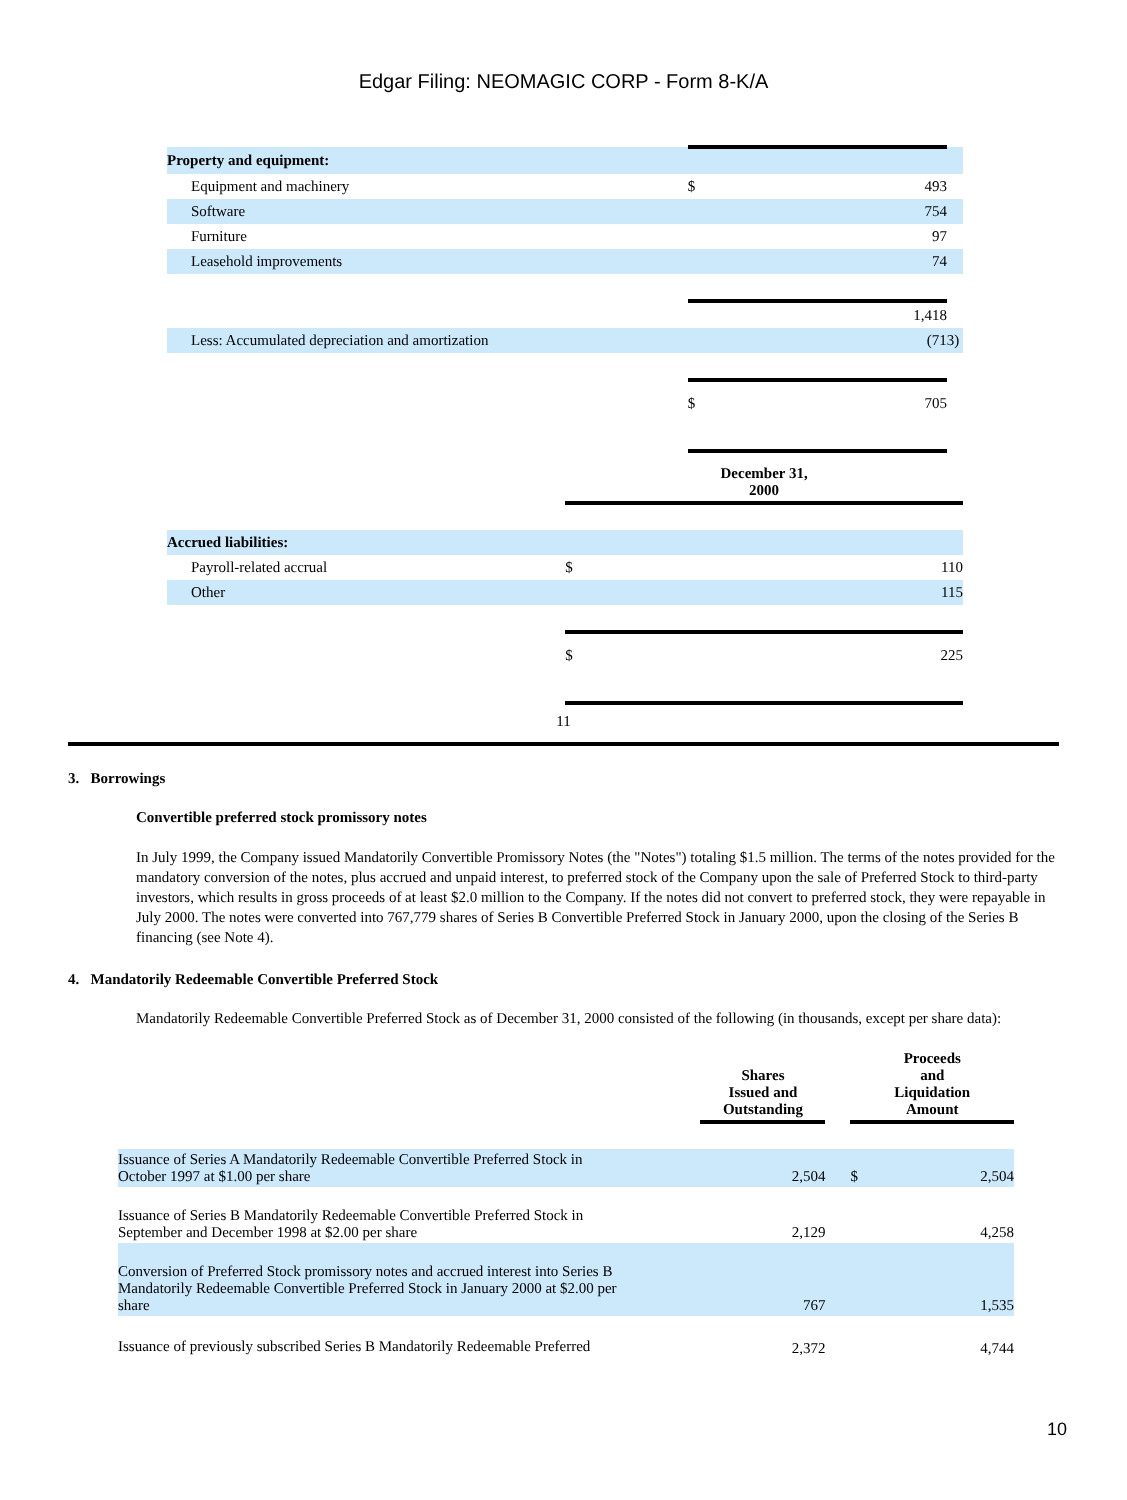Edgar Filing: NEOMAGIC CORP - Form 8-K/A
| Property and equipment: | | | |
| Equipment and machinery | $ | 493 | |
| Software | | 754 | |
| Furniture | | 97 | |
| Leasehold improvements | | 74 | |
| | | 1,418 | |
| Less: Accumulated depreciation and amortization | | (713) | |
| | $ | 705 | |
| | December 31, 2000 | |
| Accrued liabilities: | | |
| Payroll-related accrual | $ | 110 |
| Other | | 115 |
| | $ | 225 |
11
3. Borrowings
Convertible preferred stock promissory notes
In July 1999, the Company issued Mandatorily Convertible Promissory Notes (the "Notes") totaling $1.5 million. The terms of the notes provided for the mandatory conversion of the notes, plus accrued and unpaid interest, to preferred stock of the Company upon the sale of Preferred Stock to third-party investors, which results in gross proceeds of at least $2.0 million to the Company. If the notes did not convert to preferred stock, they were repayable in July 2000. The notes were converted into 767,779 shares of Series B Convertible Preferred Stock in January 2000, upon the closing of the Series B financing (see Note 4).
4. Mandatorily Redeemable Convertible Preferred Stock
Mandatorily Redeemable Convertible Preferred Stock as of December 31, 2000 consisted of the following (in thousands, except per share data):
| | Shares Issued and Outstanding | | Proceeds and Liquidation Amount | |
| Issuance of Series A Mandatorily Redeemable Convertible Preferred Stock in October 1997 at $1.00 per share | 2,504 | | $ | 2,504 |
| Issuance of Series B Mandatorily Redeemable Convertible Preferred Stock in September and December 1998 at $2.00 per share | 2,129 | | | 4,258 |
| Conversion of Preferred Stock promissory notes and accrued interest into Series B Mandatorily Redeemable Convertible Preferred Stock in January 2000 at $2.00 per share | 767 | | | 1,535 |
| Issuance of previously subscribed Series B Mandatorily Redeemable Preferred | 2,372 | | | 4,744 |
10